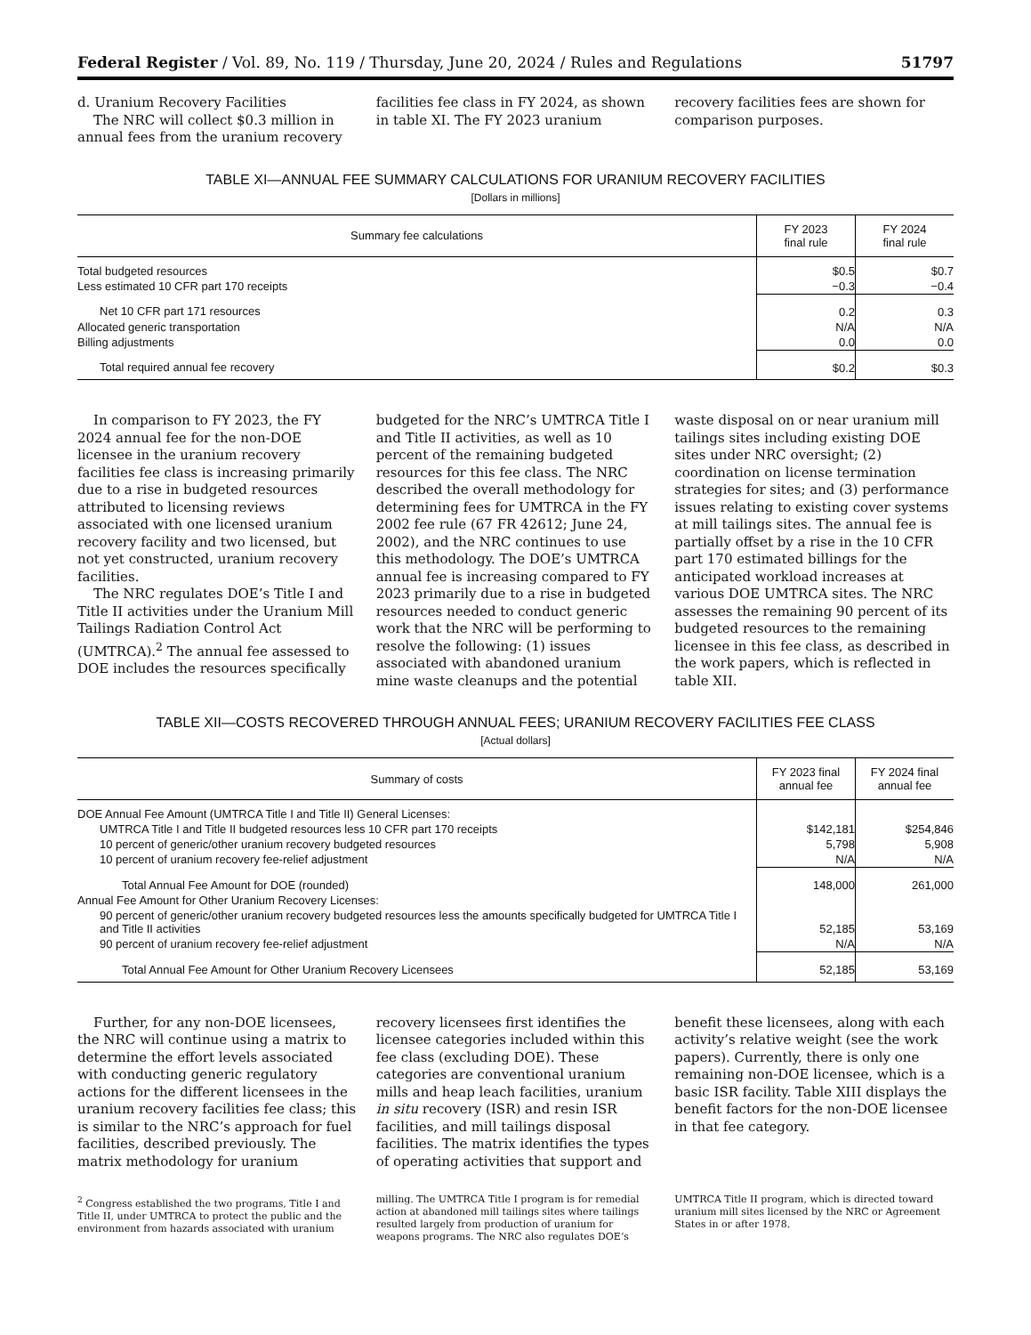Federal Register / Vol. 89, No. 119 / Thursday, June 20, 2024 / Rules and Regulations 51797
d. Uranium Recovery Facilities
The NRC will collect $0.3 million in annual fees from the uranium recovery facilities fee class in FY 2024, as shown in table XI. The FY 2023 uranium recovery facilities fees are shown for comparison purposes.
TABLE XI—ANNUAL FEE SUMMARY CALCULATIONS FOR URANIUM RECOVERY FACILITIES
[Dollars in millions]
| Summary fee calculations | FY 2023 final rule | FY 2024 final rule |
| --- | --- | --- |
| Total budgeted resources | $0.5 | $0.7 |
| Less estimated 10 CFR part 170 receipts | −0.3 | −0.4 |
| Net 10 CFR part 171 resources | 0.2 | 0.3 |
| Allocated generic transportation | N/A | N/A |
| Billing adjustments | 0.0 | 0.0 |
| Total required annual fee recovery | $0.2 | $0.3 |
In comparison to FY 2023, the FY 2024 annual fee for the non-DOE licensee in the uranium recovery facilities fee class is increasing primarily due to a rise in budgeted resources attributed to licensing reviews associated with one licensed uranium recovery facility and two licensed, but not yet constructed, uranium recovery facilities.
The NRC regulates DOE’s Title I and Title II activities under the Uranium Mill Tailings Radiation Control Act (UMTRCA).<sup>2</sup> The annual fee assessed to DOE includes the resources specifically budgeted for the NRC’s UMTRCA Title I and Title II activities, as well as 10 percent of the remaining budgeted resources for this fee class. The NRC described the overall methodology for determining fees for UMTRCA in the FY 2002 fee rule (67 FR 42612; June 24, 2002), and the NRC continues to use this methodology. The DOE’s UMTRCA annual fee is increasing compared to FY 2023 primarily due to a rise in budgeted resources needed to conduct generic work that the NRC will be performing to resolve the following: (1) issues associated with abandoned uranium mine waste cleanups and the potential waste disposal on or near uranium mill tailings sites including existing DOE sites under NRC oversight; (2) coordination on license termination strategies for sites; and (3) performance issues relating to existing cover systems at mill tailings sites. The annual fee is partially offset by a rise in the 10 CFR part 170 estimated billings for the anticipated workload increases at various DOE UMTRCA sites. The NRC assesses the remaining 90 percent of its budgeted resources to the remaining licensee in this fee class, as described in the work papers, which is reflected in table XII.
TABLE XII—COSTS RECOVERED THROUGH ANNUAL FEES; URANIUM RECOVERY FACILITIES FEE CLASS
[Actual dollars]
| Summary of costs | FY 2023 final annual fee | FY 2024 final annual fee |
| --- | --- | --- |
| DOE Annual Fee Amount (UMTRCA Title I and Title II) General Licenses: | | |
| UMTRCA Title I and Title II budgeted resources less 10 CFR part 170 receipts | $142,181 | $254,846 |
| 10 percent of generic/other uranium recovery budgeted resources | 5,798 | 5,908 |
| 10 percent of uranium recovery fee-relief adjustment | N/A | N/A |
| Total Annual Fee Amount for DOE (rounded) | 148,000 | 261,000 |
| Annual Fee Amount for Other Uranium Recovery Licenses: | | |
| 90 percent of generic/other uranium recovery budgeted resources less the amounts specifically budgeted for UMTRCA Title I and Title II activities | 52,185 | 53,169 |
| 90 percent of uranium recovery fee-relief adjustment | N/A | N/A |
| Total Annual Fee Amount for Other Uranium Recovery Licensees | 52,185 | 53,169 |
Further, for any non-DOE licensees, the NRC will continue using a matrix to determine the effort levels associated with conducting generic regulatory actions for the different licensees in the uranium recovery facilities fee class; this is similar to the NRC’s approach for fuel facilities, described previously. The matrix methodology for uranium recovery licensees first identifies the licensee categories included within this fee class (excluding DOE). These categories are conventional uranium mills and heap leach facilities, uranium in situ recovery (ISR) and resin ISR facilities, and mill tailings disposal facilities. The matrix identifies the types of operating activities that support and benefit these licensees, along with each activity’s relative weight (see the work papers). Currently, there is only one remaining non-DOE licensee, which is a basic ISR facility. Table XIII displays the benefit factors for the non-DOE licensee in that fee category.
<sup>2</sup> Congress established the two programs, Title I and Title II, under UMTRCA to protect the public and the environment from hazards associated with uranium milling. The UMTRCA Title I program is for remedial action at abandoned mill tailings sites where tailings resulted largely from production of uranium for weapons programs. The NRC also regulates DOE’s UMTRCA Title II program, which is directed toward uranium mill sites licensed by the NRC or Agreement States in or after 1978.